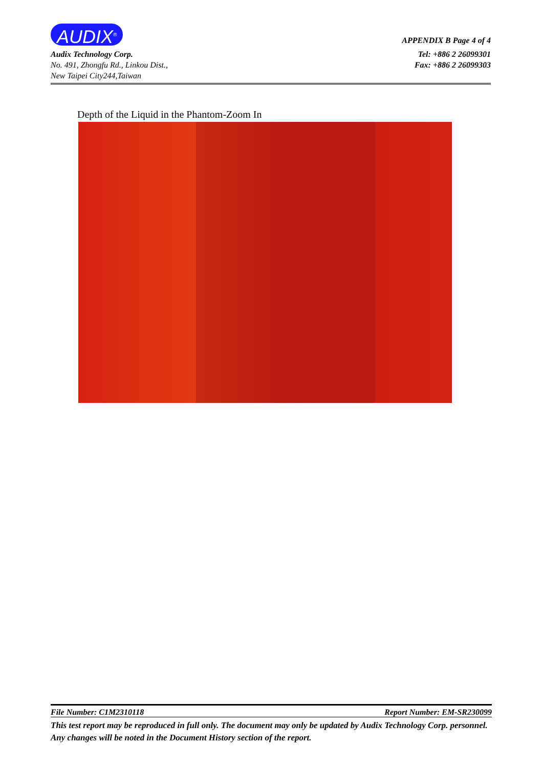AUDIX<sup>®</sup> APPENDIX B Page 4 of 4
Audix Technology Corp.
No. 491, Zhongfu Rd., Linkou Dist.,
New Taipei City244,Taiwan Tel: +886 2 26099301
Fax: +886 2 26099303
Depth of the Liquid in the Phantom-Zoom In
File Number: C1M2310118 Report Number: EM-SR230099
This test report may be reproduced in full only. The document may only be updated by Audix Technology Corp. personnel. Any changes will be noted in the Document History section of the report.